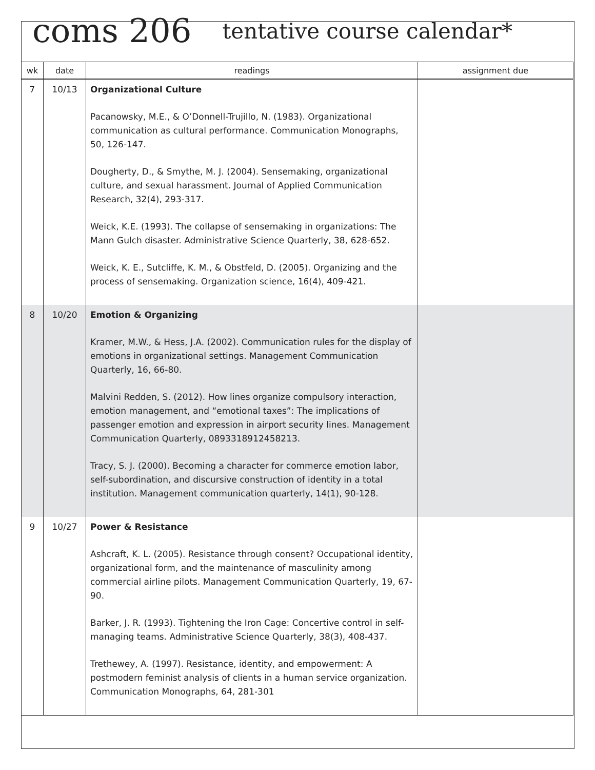coms 206 tentative course calendar*
| wk | date | readings | assignment due |
| --- | --- | --- | --- |
| 7 | 10/13 | Organizational Culture Pacanowsky, M.E., & O’Donnell-Trujillo, N. (1983). Organizational communication as cultural performance. Communication Monographs, 50, 126-147. Dougherty, D., & Smythe, M. J. (2004). Sensemaking, organizational culture, and sexual harassment. Journal of Applied Communication Research, 32(4), 293-317. Weick, K.E. (1993). The collapse of sensemaking in organizations: The Mann Gulch disaster. Administrative Science Quarterly, 38, 628-652. Weick, K. E., Sutcliffe, K. M., & Obstfeld, D. (2005). Organizing and the process of sensemaking. Organization science, 16(4), 409-421. | |
| 8 | 10/20 | Emotion & Organizing Kramer, M.W., & Hess, J.A. (2002). Communication rules for the display of emotions in organizational settings. Management Communication Quarterly, 16, 66-80. Malvini Redden, S. (2012). How lines organize compulsory interaction, emotion management, and “emotional taxes”: The implications of passenger emotion and expression in airport security lines. Management Communication Quarterly, 0893318912458213. Tracy, S. J. (2000). Becoming a character for commerce emotion labor, self-subordination, and discursive construction of identity in a total institution. Management communication quarterly, 14(1), 90-128. | |
| 9 | 10/27 | Power & Resistance Ashcraft, K. L. (2005). Resistance through consent? Occupational identity, organizational form, and the maintenance of masculinity among commercial airline pilots. Management Communication Quarterly, 19, 67-90. Barker, J. R. (1993). Tightening the Iron Cage: Concertive control in self-managing teams. Administrative Science Quarterly, 38(3), 408-437. Trethewey, A. (1997). Resistance, identity, and empowerment: A postmodern feminist analysis of clients in a human service organization. Communication Monographs, 64, 281-301 | |